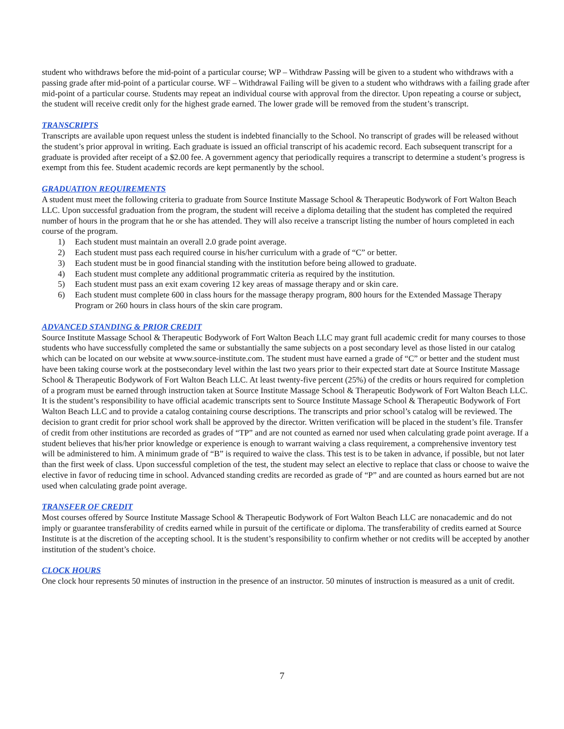student who withdraws before the mid-point of a particular course; WP – Withdraw Passing will be given to a student who withdraws with a passing grade after mid-point of a particular course. WF – Withdrawal Failing will be given to a student who withdraws with a failing grade after mid-point of a particular course. Students may repeat an individual course with approval from the director. Upon repeating a course or subject, the student will receive credit only for the highest grade earned. The lower grade will be removed from the student’s transcript.
TRANSCRIPTS
Transcripts are available upon request unless the student is indebted financially to the School. No transcript of grades will be released without the student’s prior approval in writing. Each graduate is issued an official transcript of his academic record. Each subsequent transcript for a graduate is provided after receipt of a $2.00 fee. A government agency that periodically requires a transcript to determine a student’s progress is exempt from this fee. Student academic records are kept permanently by the school.
GRADUATION REQUIREMENTS
A student must meet the following criteria to graduate from Source Institute Massage School & Therapeutic Bodywork of Fort Walton Beach LLC. Upon successful graduation from the program, the student will receive a diploma detailing that the student has completed the required number of hours in the program that he or she has attended. They will also receive a transcript listing the number of hours completed in each course of the program.
1) Each student must maintain an overall 2.0 grade point average.
2) Each student must pass each required course in his/her curriculum with a grade of “C” or better.
3) Each student must be in good financial standing with the institution before being allowed to graduate.
4) Each student must complete any additional programmatic criteria as required by the institution.
5) Each student must pass an exit exam covering 12 key areas of massage therapy and or skin care.
6) Each student must complete 600 in class hours for the massage therapy program, 800 hours for the Extended Massage Therapy Program or 260 hours in class hours of the skin care program.
ADVANCED STANDING & PRIOR CREDIT
Source Institute Massage School & Therapeutic Bodywork of Fort Walton Beach LLC may grant full academic credit for many courses to those students who have successfully completed the same or substantially the same subjects on a post secondary level as those listed in our catalog which can be located on our website at www.source-institute.com. The student must have earned a grade of “C” or better and the student must have been taking course work at the postsecondary level within the last two years prior to their expected start date at Source Institute Massage School & Therapeutic Bodywork of Fort Walton Beach LLC. At least twenty-five percent (25%) of the credits or hours required for completion of a program must be earned through instruction taken at Source Institute Massage School & Therapeutic Bodywork of Fort Walton Beach LLC. It is the student’s responsibility to have official academic transcripts sent to Source Institute Massage School & Therapeutic Bodywork of Fort Walton Beach LLC and to provide a catalog containing course descriptions. The transcripts and prior school’s catalog will be reviewed. The decision to grant credit for prior school work shall be approved by the director. Written verification will be placed in the student’s file. Transfer of credit from other institutions are recorded as grades of “TP” and are not counted as earned nor used when calculating grade point average. If a student believes that his/her prior knowledge or experience is enough to warrant waiving a class requirement, a comprehensive inventory test will be administered to him. A minimum grade of “B” is required to waive the class. This test is to be taken in advance, if possible, but not later than the first week of class. Upon successful completion of the test, the student may select an elective to replace that class or choose to waive the elective in favor of reducing time in school. Advanced standing credits are recorded as grade of “P” and are counted as hours earned but are not used when calculating grade point average.
TRANSFER OF CREDIT
Most courses offered by Source Institute Massage School & Therapeutic Bodywork of Fort Walton Beach LLC are nonacademic and do not imply or guarantee transferability of credits earned while in pursuit of the certificate or diploma. The transferability of credits earned at Source Institute is at the discretion of the accepting school. It is the student’s responsibility to confirm whether or not credits will be accepted by another institution of the student’s choice.
CLOCK HOURS
One clock hour represents 50 minutes of instruction in the presence of an instructor. 50 minutes of instruction is measured as a unit of credit.
7